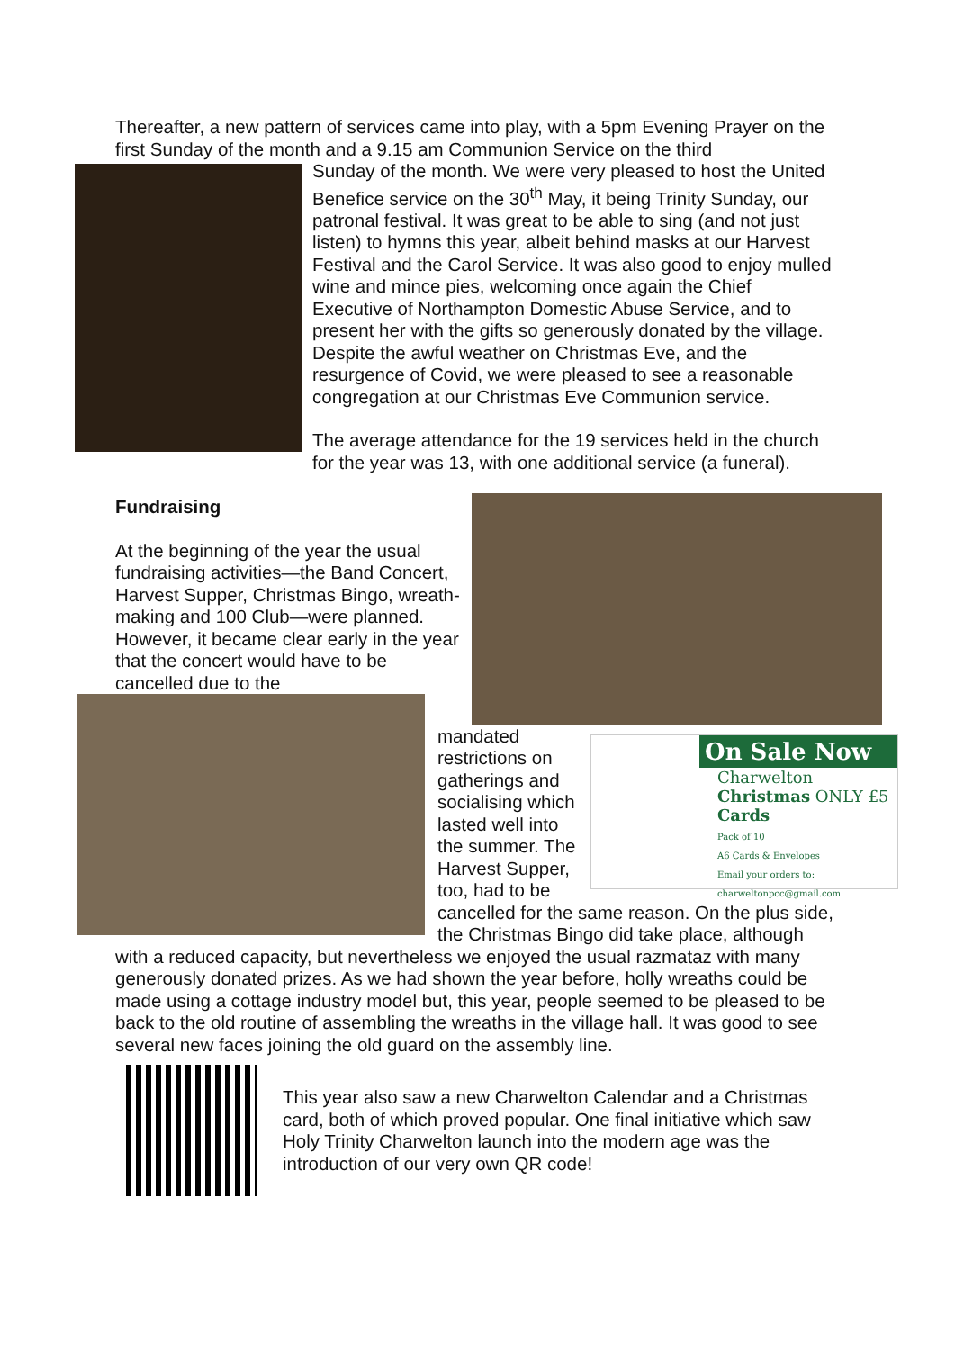Thereafter, a new pattern of services came into play, with a 5pm Evening Prayer on the first Sunday of the month and a 9.15 am Communion Service on the third
Sunday of the month. We were very pleased to host the United Benefice service on the 30<sup>th</sup> May, it being Trinity Sunday, our patronal festival. It was great to be able to sing (and not just listen) to hymns this year, albeit behind masks at our Harvest Festival and the Carol Service. It was also good to enjoy mulled wine and mince pies, welcoming once again the Chief Executive of Northampton Domestic Abuse Service, and to present her with the gifts so generously donated by the village. Despite the awful weather on Christmas Eve, and the resurgence of Covid, we were pleased to see a reasonable congregation at our Christmas Eve Communion service.
The average attendance for the 19 services held in the church for the year was 13, with one additional service (a funeral).
Fundraising
At the beginning of the year the usual fundraising activities—the Band Concert, Harvest Supper, Christmas Bingo, wreath-making and 100 Club—were planned. However, it became clear early in the year that the concert would have to be cancelled due to the
On Sale Now
Charwelton
Christmas ONLY £5
Cards
Pack of 10
A6 Cards & Envelopes
Email your orders to:
charweltonpcc@gmail.com
mandated restrictions on gatherings and socialising which lasted well into the summer. The Harvest Supper, too, had to be cancelled for the same reason. On the plus side, the Christmas Bingo did take place, although with a reduced capacity, but nevertheless we enjoyed the usual razmataz with many generously donated prizes. As we had shown the year before, holly wreaths could be made using a cottage industry model but, this year, people seemed to be pleased to be back to the old routine of assembling the wreaths in the village hall. It was good to see several new faces joining the old guard on the assembly line.
This year also saw a new Charwelton Calendar and a Christmas card, both of which proved popular. One final initiative which saw Holy Trinity Charwelton launch into the modern age was the introduction of our very own QR code!